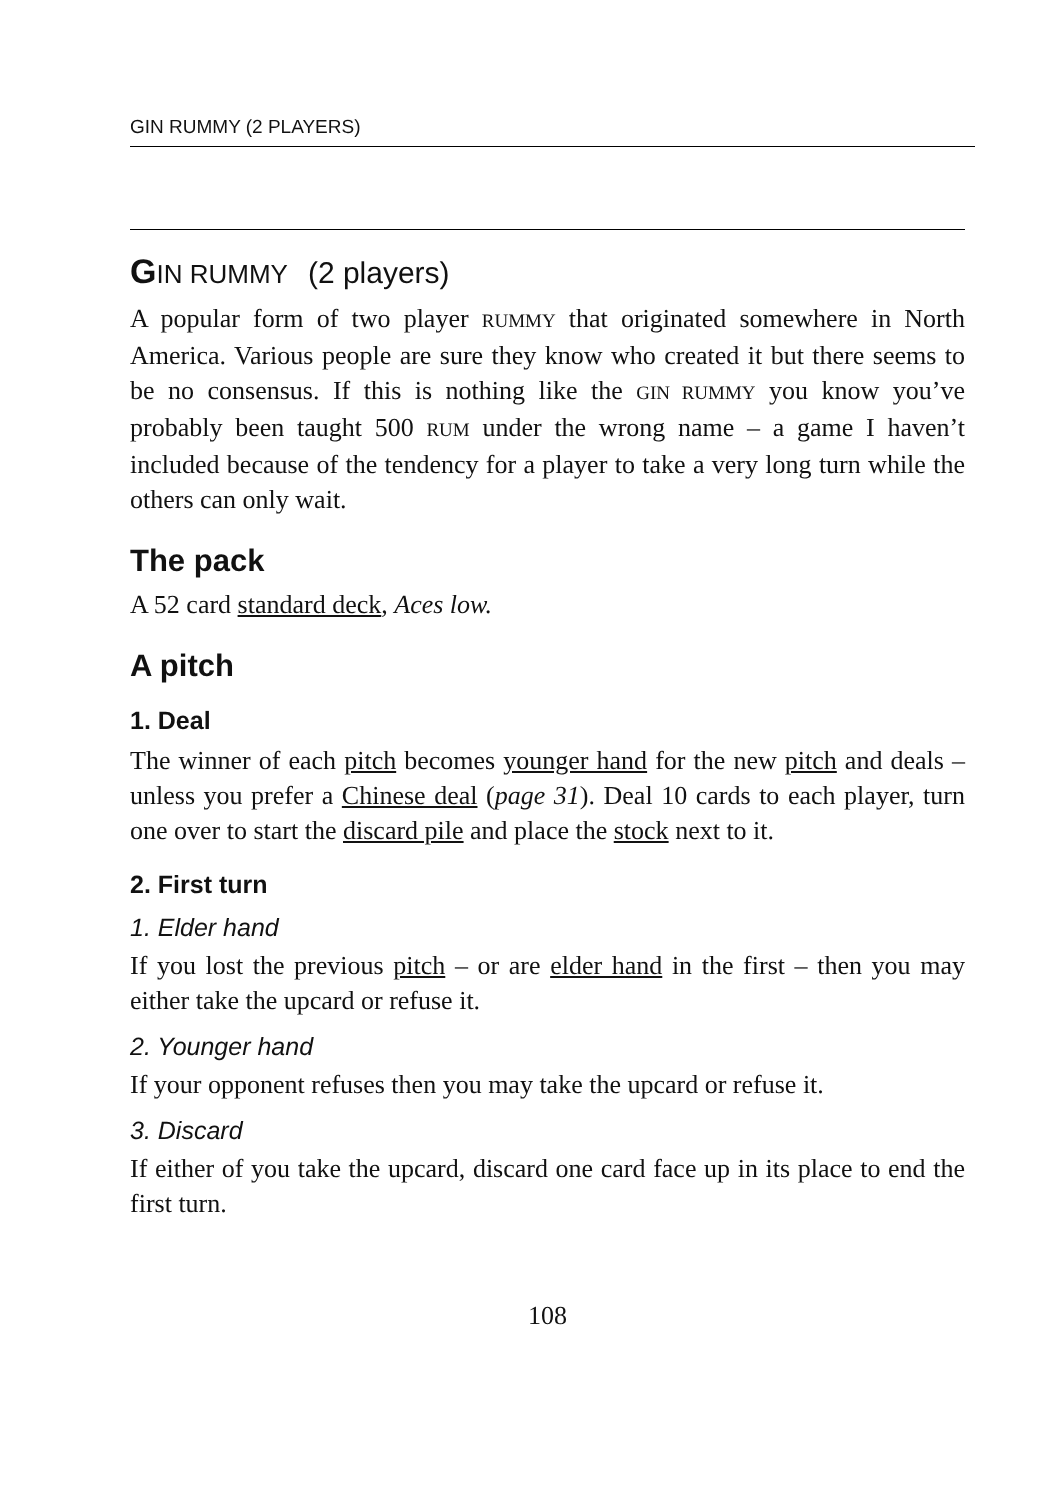GIN RUMMY (2 PLAYERS)
G IN RUMMY (2 players)
A popular form of two player RUMMY that originated somewhere in North America. Various people are sure they know who created it but there seems to be no consensus. If this is nothing like the GIN RUMMY you know you’ve probably been taught 500 RUM under the wrong name – a game I haven’t included because of the tendency for a player to take a very long turn while the others can only wait.
The pack
A 52 card standard deck, Aces low.
A pitch
1. Deal
The winner of each pitch becomes younger hand for the new pitch and deals – unless you prefer a Chinese deal (page 31). Deal 10 cards to each player, turn one over to start the discard pile and place the stock next to it.
2. First turn
1. Elder hand
If you lost the previous pitch – or are elder hand in the first – then you may either take the upcard or refuse it.
2. Younger hand
If your opponent refuses then you may take the upcard or refuse it.
3. Discard
If either of you take the upcard, discard one card face up in its place to end the first turn.
108